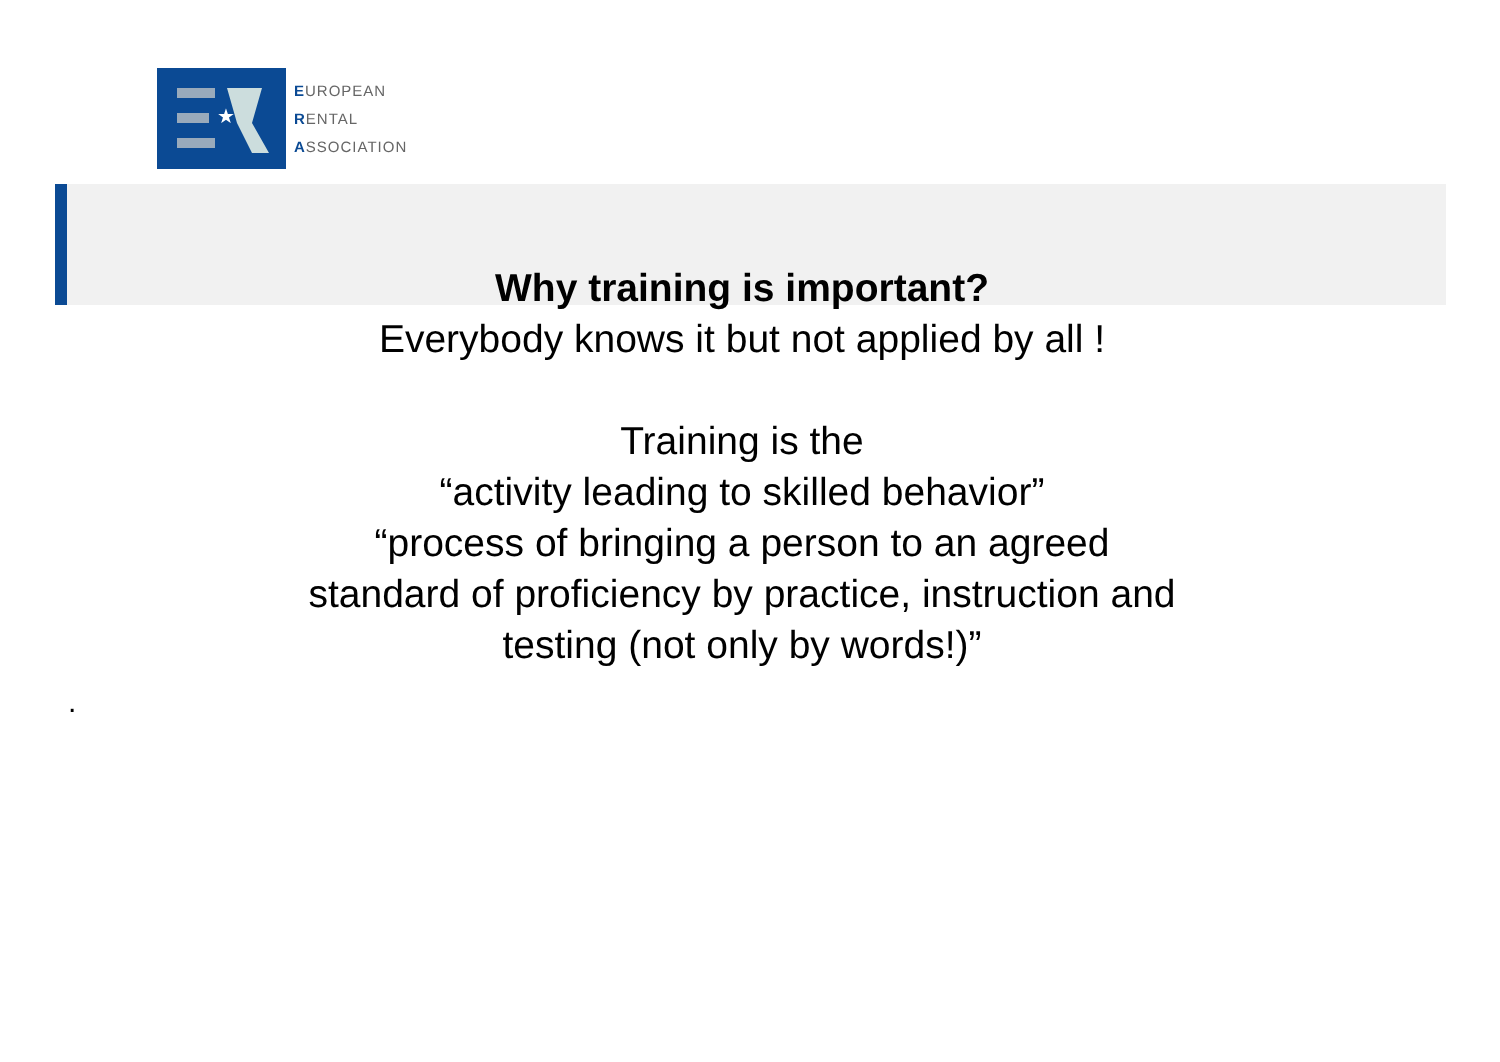★
EUROPEAN
RENTAL
ASSOCIATION
Why training is important?
Everybody knows it but not applied by all !
Training is the
“activity leading to skilled behavior”
“process of bringing a person to an agreed
standard of proficiency by practice, instruction and
testing (not only by words!)”
.